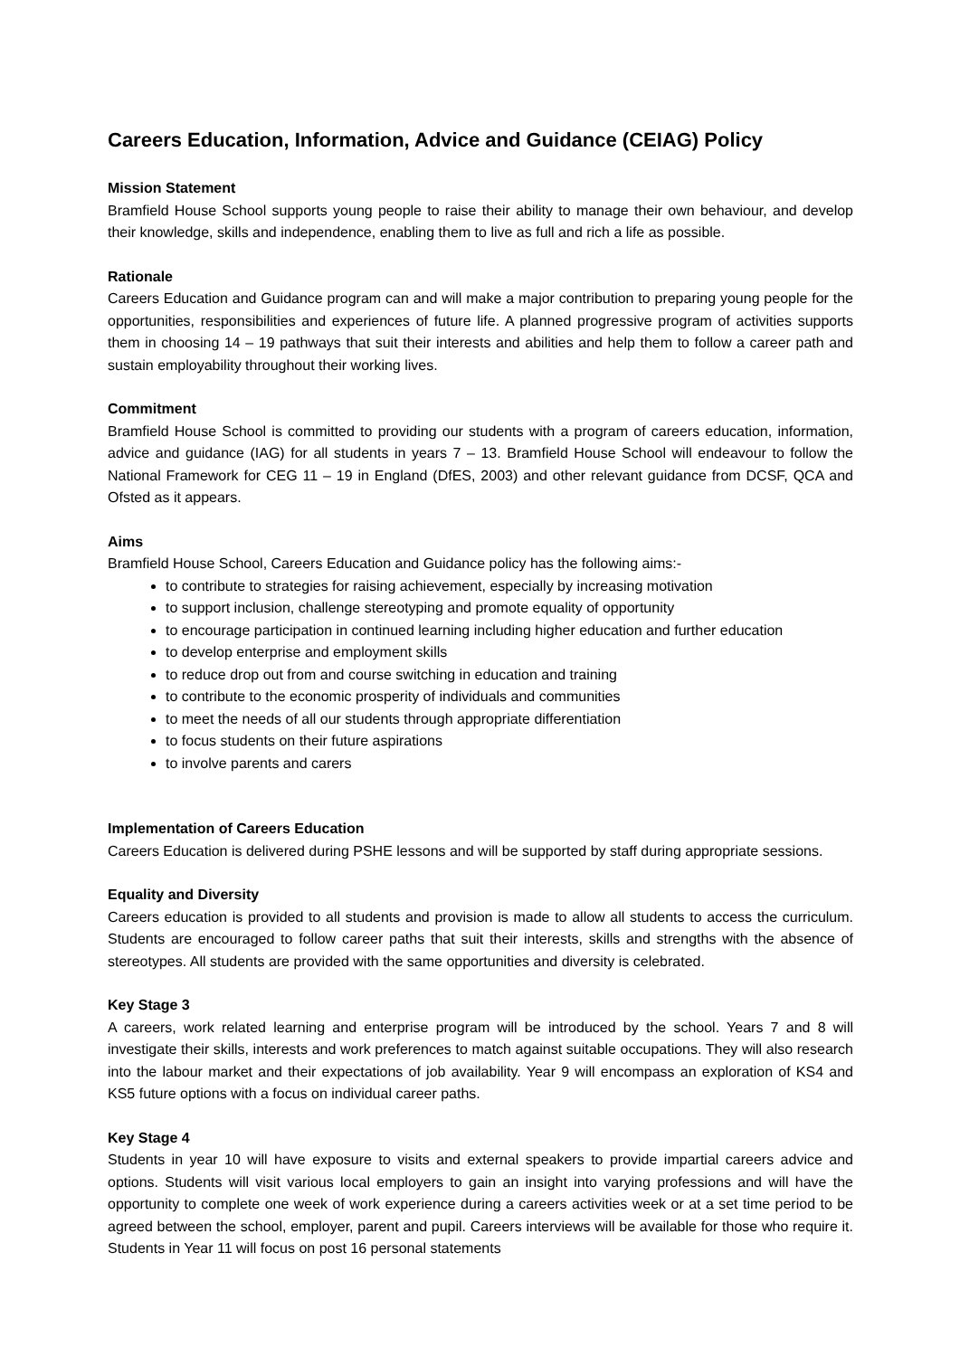Careers Education, Information, Advice and Guidance (CEIAG) Policy
Mission Statement
Bramfield House School supports young people to raise their ability to manage their own behaviour, and develop their knowledge, skills and independence, enabling them to live as full and rich a life as possible.
Rationale
Careers Education and Guidance program can and will make a major contribution to preparing young people for the opportunities, responsibilities and experiences of future life. A planned progressive program of activities supports them in choosing 14 – 19 pathways that suit their interests and abilities and help them to follow a career path and sustain employability throughout their working lives.
Commitment
Bramfield House School is committed to providing our students with a program of careers education, information, advice and guidance (IAG) for all students in years 7 – 13. Bramfield House School will endeavour to follow the National Framework for CEG 11 – 19 in England (DfES, 2003) and other relevant guidance from DCSF, QCA and Ofsted as it appears.
Aims
Bramfield House School, Careers Education and Guidance policy has the following aims:-
to contribute to strategies for raising achievement, especially by increasing motivation
to support inclusion, challenge stereotyping and promote equality of opportunity
to encourage participation in continued learning including higher education and further education
to develop enterprise and employment skills
to reduce drop out from and course switching in education and training
to contribute to the economic prosperity of individuals and communities
to meet the needs of all our students through appropriate differentiation
to focus students on their future aspirations
to involve parents and carers
Implementation of Careers Education
Careers Education is delivered during PSHE lessons and will be supported by staff during appropriate sessions.
Equality and Diversity
Careers education is provided to all students and provision is made to allow all students to access the curriculum. Students are encouraged to follow career paths that suit their interests, skills and strengths with the absence of stereotypes. All students are provided with the same opportunities and diversity is celebrated.
Key Stage 3
A careers, work related learning and enterprise program will be introduced by the school. Years 7 and 8 will investigate their skills, interests and work preferences to match against suitable occupations. They will also research into the labour market and their expectations of job availability. Year 9 will encompass an exploration of KS4 and KS5 future options with a focus on individual career paths.
Key Stage 4
Students in year 10 will have exposure to visits and external speakers to provide impartial careers advice and options. Students will visit various local employers to gain an insight into varying professions and will have the opportunity to complete one week of work experience during a careers activities week or at a set time period to be agreed between the school, employer, parent and pupil. Careers interviews will be available for those who require it. Students in Year 11 will focus on post 16 personal statements